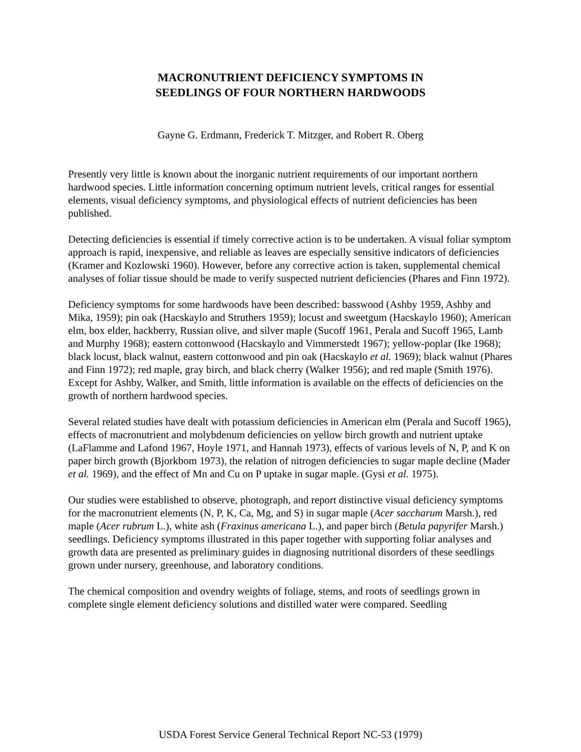MACRONUTRIENT DEFICIENCY SYMPTOMS IN
SEEDLINGS OF FOUR NORTHERN HARDWOODS
Gayne G. Erdmann, Frederick T. Mitzger, and Robert R. Oberg
Presently very little is known about the inorganic nutrient requirements of our important northern hardwood species. Little information concerning optimum nutrient levels, critical ranges for essential elements, visual deficiency symptoms, and physiological effects of nutrient deficiencies has been published.
Detecting deficiencies is essential if timely corrective action is to be undertaken. A visual foliar symptom approach is rapid, inexpensive, and reliable as leaves are especially sensitive indicators of deficiencies (Kramer and Kozlowski 1960). However, before any corrective action is taken, supplemental chemical analyses of foliar tissue should be made to verify suspected nutrient deficiencies (Phares and Finn 1972).
Deficiency symptoms for some hardwoods have been described: basswood (Ashby 1959, Ashby and Mika, 1959); pin oak (Hacskaylo and Struthers 1959); locust and sweetgum (Hacskaylo 1960); American elm, box elder, hackberry, Russian olive, and silver maple (Sucoff 1961, Perala and Sucoff 1965, Lamb and Murphy 1968); eastern cottonwood (Hacskaylo and Vimmerstedt 1967); yellow-poplar (Ike 1968); black locust, black walnut, eastern cottonwood and pin oak (Hacskaylo et al. 1969); black walnut (Phares and Finn 1972); red maple, gray birch, and black cherry (Walker 1956); and red maple (Smith 1976). Except for Ashby, Walker, and Smith, little information is available on the effects of deficiencies on the growth of northern hardwood species.
Several related studies have dealt with potassium deficiencies in American elm (Perala and Sucoff 1965), effects of macronutrient and molybdenum deficiencies on yellow birch growth and nutrient uptake (LaFlamme and Lafond 1967, Hoyle 1971, and Hannah 1973), effects of various levels of N, P, and K on paper birch growth (Bjorkbom 1973), the relation of nitrogen deficiencies to sugar maple decline (Mader et al. 1969), and the effect of Mn and Cu on P uptake in sugar maple. (Gysi et al. 1975).
Our studies were established to observe, photograph, and report distinctive visual deficiency symptoms for the macronutrient elements (N, P, K, Ca, Mg, and S) in sugar maple (Acer saccharum Marsh.), red maple (Acer rubrum L.), white ash (Fraxinus americana L.), and paper birch (Betula papyrifer Marsh.) seedlings. Deficiency symptoms illustrated in this paper together with supporting foliar analyses and growth data are presented as preliminary guides in diagnosing nutritional disorders of these seedlings grown under nursery, greenhouse, and laboratory conditions.
The chemical composition and ovendry weights of foliage, stems, and roots of seedlings grown in complete single element deficiency solutions and distilled water were compared. Seedling
USDA Forest Service General Technical Report NC-53 (1979)